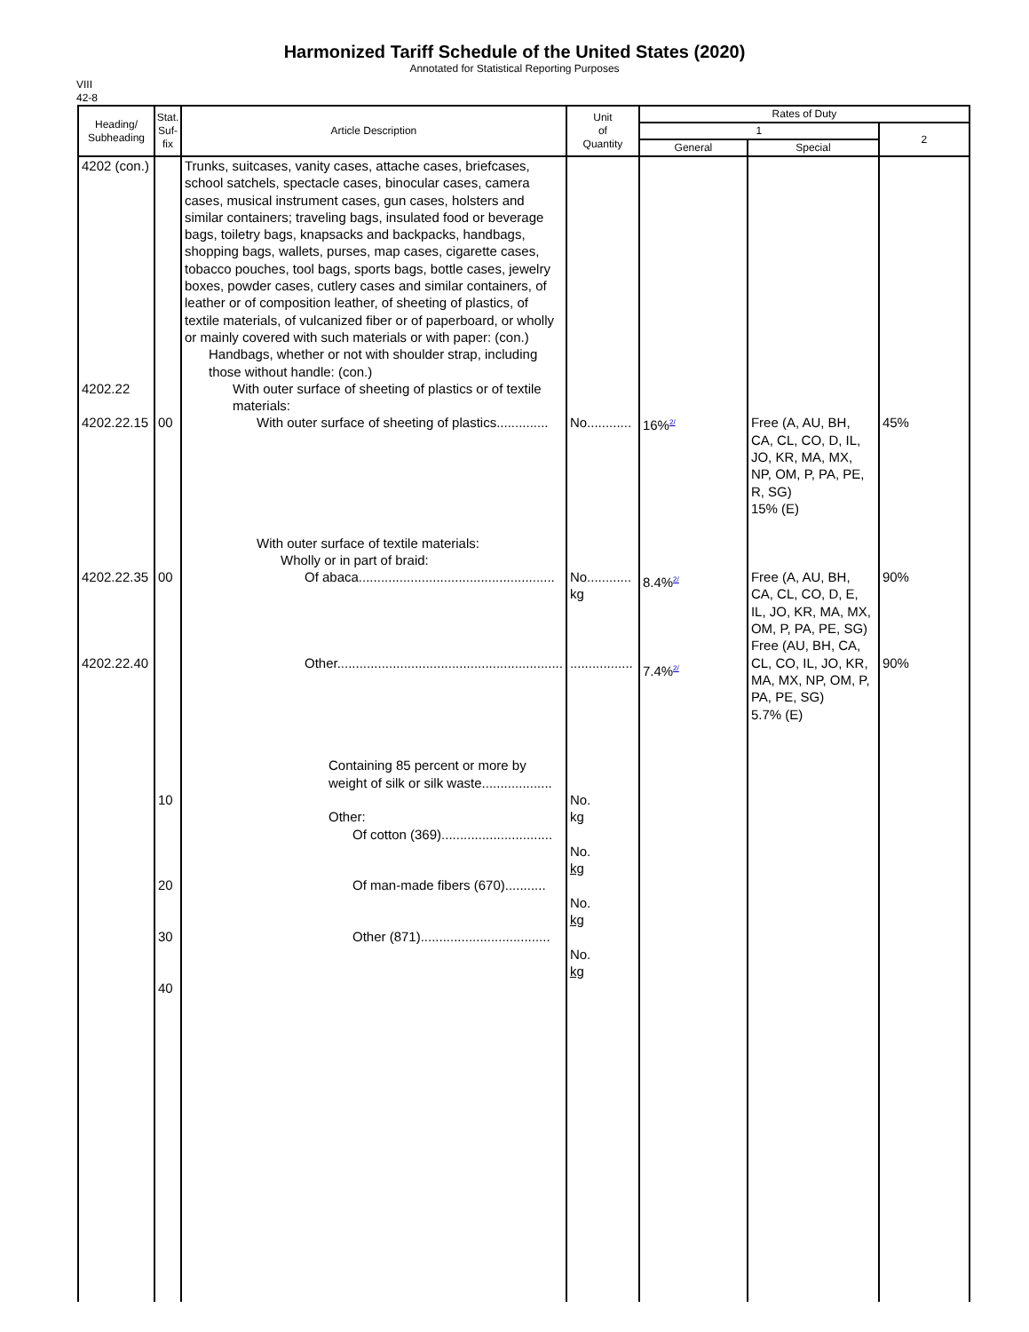Harmonized Tariff Schedule of the United States (2020)
Annotated for Statistical Reporting Purposes
VIII
42-8
| Heading/ Subheading | Stat. Suf- fix | Article Description | Unit of Quantity | Rates of Duty | | |
| --- | --- | --- | --- | --- | --- | --- |
| | | | | 1 | | 2 |
| | | | | General | Special | |
| 4202 (con.) 4202.22 4202.22.15 4202.22.35 4202.22.40 | 00 00 10 20 30 40 | Trunks, suitcases, vanity cases, attache cases, briefcases, school satchels, spectacle cases, binocular cases, camera cases, musical instrument cases, gun cases, holsters and similar containers; traveling bags, insulated food or beverage bags, toiletry bags, knapsacks and backpacks, handbags, shopping bags, wallets, purses, map cases, cigarette cases, tobacco pouches, tool bags, sports bags, bottle cases, jewelry boxes, powder cases, cutlery cases and similar containers, of leather or of composition leather, of sheeting of plastics, of textile materials, of vulcanized fiber or of paperboard, or wholly or mainly covered with such materials or with paper: (con.) Handbags, whether or not with shoulder strap, including those without handle: (con.) With outer surface of sheeting of plastics or of textile materials: With outer surface of sheeting of plastics.............. With outer surface of textile materials: Wholly or in part of braid: Of abaca..................................................... Other............................................................. Containing 85 percent or more by weight of silk or silk waste................... Other: Of cotton (369).............................. Of man-made fibers (670)........... Other (871)................................... | No............ No............ kg ................. No. kg No. kg No. kg No. kg | 16%<sup>2/</sup> 8.4%<sup>2/</sup> 7.4%<sup>2/</sup> | Free (A, AU, BH, CA, CL, CO, D, IL, JO, KR, MA, MX, NP, OM, P, PA, PE, R, SG) 15% (E) Free (A, AU, BH, CA, CL, CO, D, E, IL, JO, KR, MA, MX, OM, P, PA, PE, SG) Free (AU, BH, CA, CL, CO, IL, JO, KR, MA, MX, NP, OM, P, PA, PE, SG) 5.7% (E) | 45% 90% 90% |